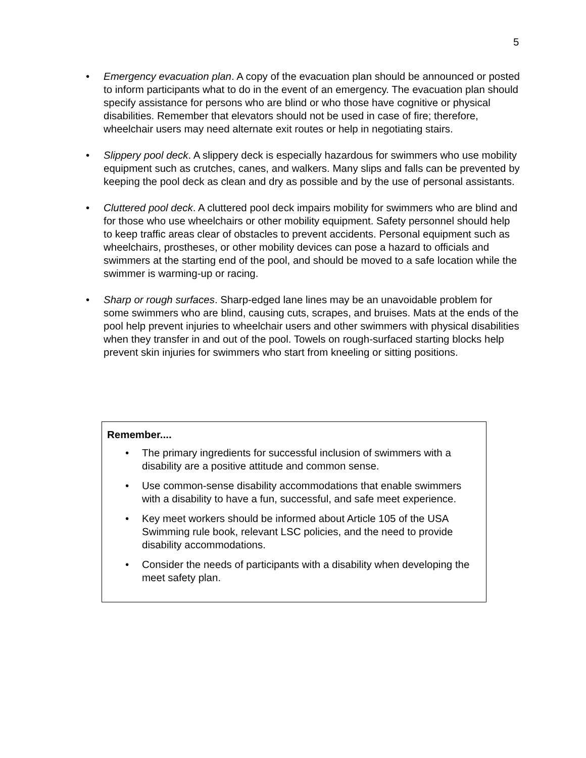5
• Emergency evacuation plan. A copy of the evacuation plan should be announced or posted to inform participants what to do in the event of an emergency. The evacuation plan should specify assistance for persons who are blind or who those have cognitive or physical disabilities. Remember that elevators should not be used in case of fire; therefore, wheelchair users may need alternate exit routes or help in negotiating stairs.
• Slippery pool deck. A slippery deck is especially hazardous for swimmers who use mobility equipment such as crutches, canes, and walkers. Many slips and falls can be prevented by keeping the pool deck as clean and dry as possible and by the use of personal assistants.
• Cluttered pool deck. A cluttered pool deck impairs mobility for swimmers who are blind and for those who use wheelchairs or other mobility equipment. Safety personnel should help to keep traffic areas clear of obstacles to prevent accidents. Personal equipment such as wheelchairs, prostheses, or other mobility devices can pose a hazard to officials and swimmers at the starting end of the pool, and should be moved to a safe location while the swimmer is warming-up or racing.
• Sharp or rough surfaces. Sharp-edged lane lines may be an unavoidable problem for some swimmers who are blind, causing cuts, scrapes, and bruises. Mats at the ends of the pool help prevent injuries to wheelchair users and other swimmers with physical disabilities when they transfer in and out of the pool. Towels on rough-surfaced starting blocks help prevent skin injuries for swimmers who start from kneeling or sitting positions.
Remember....
• The primary ingredients for successful inclusion of swimmers with a disability are a positive attitude and common sense.
• Use common-sense disability accommodations that enable swimmers with a disability to have a fun, successful, and safe meet experience.
• Key meet workers should be informed about Article 105 of the USA Swimming rule book, relevant LSC policies, and the need to provide disability accommodations.
• Consider the needs of participants with a disability when developing the meet safety plan.